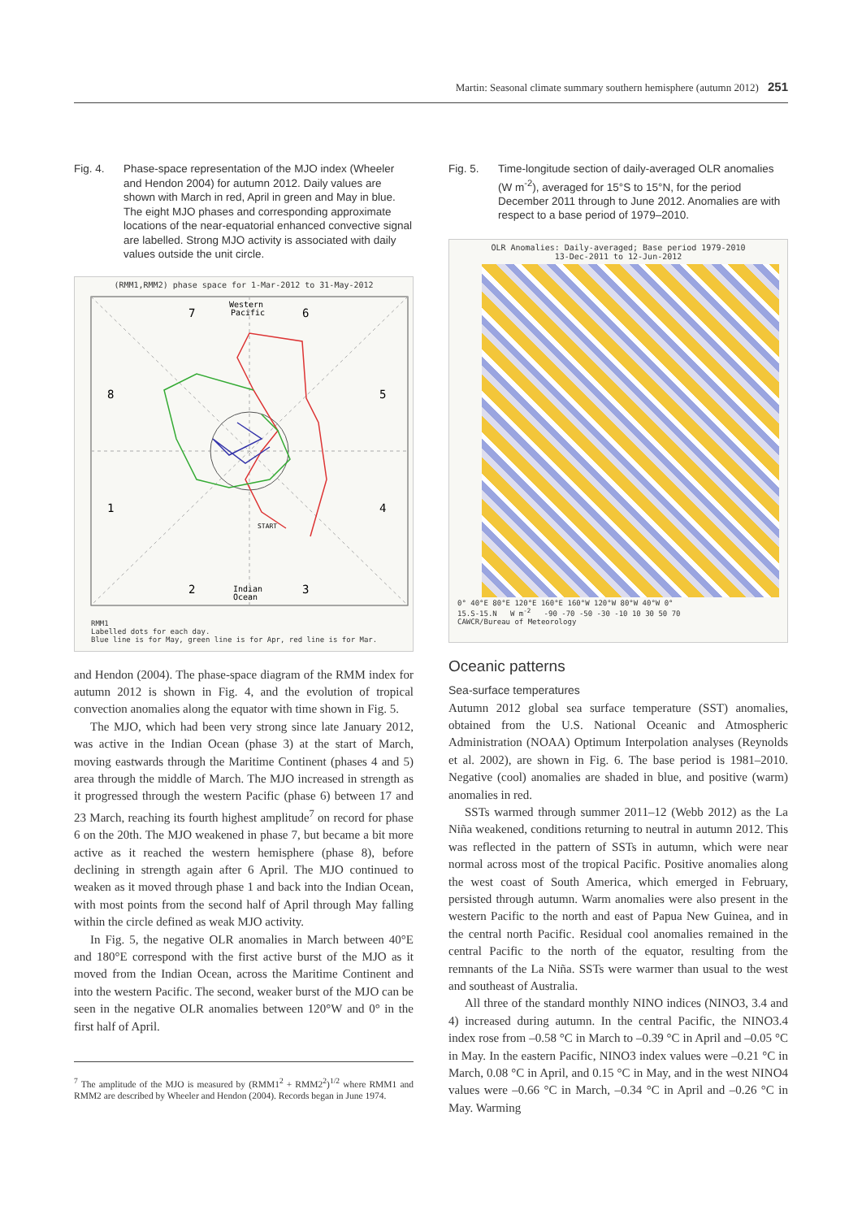Martin: Seasonal climate summary southern hemisphere (autumn 2012) 251
Fig. 4. Phase-space representation of the MJO index (Wheeler and Hendon 2004) for autumn 2012. Daily values are shown with March in red, April in green and May in blue. The eight MJO phases and corresponding approximate locations of the near-equatorial enhanced convective signal are labelled. Strong MJO activity is associated with daily values outside the unit circle.
(RMM1,RMM2) phase space for 1-Mar-2012 to 31-May-2012
7
6
Western
Pacific
8
5
1
4
2
3
Indian
Ocean
START
RMM1
Labelled dots for each day.
Blue line is for May, green line is for Apr, red line is for Mar.
and Hendon (2004). The phase-space diagram of the RMM index for autumn 2012 is shown in Fig. 4, and the evolution of tropical convection anomalies along the equator with time shown in Fig. 5.
The MJO, which had been very strong since late January 2012, was active in the Indian Ocean (phase 3) at the start of March, moving eastwards through the Maritime Continent (phases 4 and 5) area through the middle of March. The MJO increased in strength as it progressed through the western Pacific (phase 6) between 17 and 23 March, reaching its fourth highest amplitude<sup>7</sup> on record for phase 6 on the 20th. The MJO weakened in phase 7, but became a bit more active as it reached the western hemisphere (phase 8), before declining in strength again after 6 April. The MJO continued to weaken as it moved through phase 1 and back into the Indian Ocean, with most points from the second half of April through May falling within the circle defined as weak MJO activity.
In Fig. 5, the negative OLR anomalies in March between 40°E and 180°E correspond with the first active burst of the MJO as it moved from the Indian Ocean, across the Maritime Continent and into the western Pacific. The second, weaker burst of the MJO can be seen in the negative OLR anomalies between 120°W and 0° in the first half of April.
<sup>7</sup> The amplitude of the MJO is measured by (RMM1<sup>2</sup> + RMM2<sup>2</sup>)<sup>1/2</sup> where RMM1 and RMM2 are described by Wheeler and Hendon (2004). Records began in June 1974.
Fig. 5. Time-longitude section of daily-averaged OLR anomalies (W m<sup>-2</sup>), averaged for 15°S to 15°N, for the period December 2011 through to June 2012. Anomalies are with respect to a base period of 1979–2010.
OLR Anomalies: Daily-averaged; Base period 1979-2010
13-Dec-2011 to 12-Jun-2012
0° 40°E 80°E 120°E 160°E 160°W 120°W 80°W 40°W 0°
15.S-15.N W m<sup>-2</sup> -90 -70 -50 -30 -10 10 30 50 70
CAWCR/Bureau of Meteorology
Oceanic patterns
Sea-surface temperatures
Autumn 2012 global sea surface temperature (SST) anomalies, obtained from the U.S. National Oceanic and Atmospheric Administration (NOAA) Optimum Interpolation analyses (Reynolds et al. 2002), are shown in Fig. 6. The base period is 1981–2010. Negative (cool) anomalies are shaded in blue, and positive (warm) anomalies in red.
SSTs warmed through summer 2011–12 (Webb 2012) as the La Niña weakened, conditions returning to neutral in autumn 2012. This was reflected in the pattern of SSTs in autumn, which were near normal across most of the tropical Pacific. Positive anomalies along the west coast of South America, which emerged in February, persisted through autumn. Warm anomalies were also present in the western Pacific to the north and east of Papua New Guinea, and in the central north Pacific. Residual cool anomalies remained in the central Pacific to the north of the equator, resulting from the remnants of the La Niña. SSTs were warmer than usual to the west and southeast of Australia.
All three of the standard monthly NINO indices (NINO3, 3.4 and 4) increased during autumn. In the central Pacific, the NINO3.4 index rose from –0.58 °C in March to –0.39 °C in April and –0.05 °C in May. In the eastern Pacific, NINO3 index values were –0.21 °C in March, 0.08 °C in April, and 0.15 °C in May, and in the west NINO4 values were –0.66 °C in March, –0.34 °C in April and –0.26 °C in May. Warming